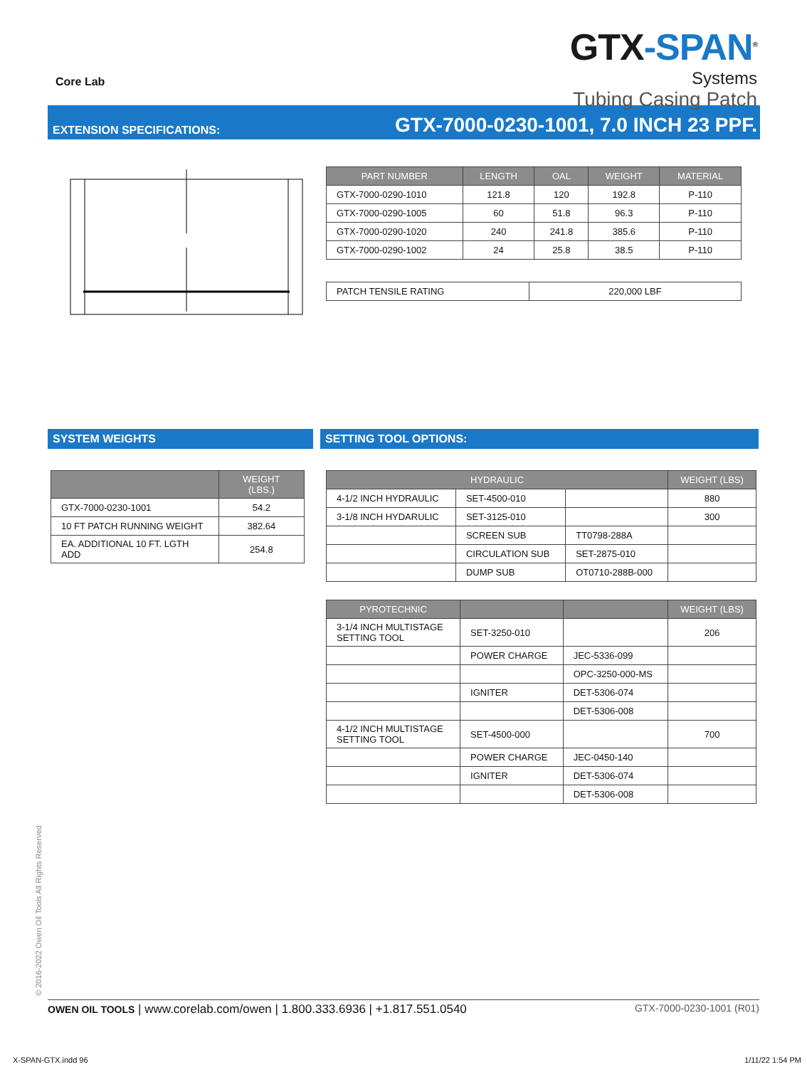Core Lab
GTX-SPAN<sup>®</sup>
Systems
Tubing Casing Patch
EXTENSION SPECIFICATIONS: GTX-7000-0230-1001, 7.0 INCH 23 PPF.
| PART NUMBER | LENGTH | OAL | WEIGHT | MATERIAL |
| --- | --- | --- | --- | --- |
| GTX-7000-0290-1010 | 121.8 | 120 | 192.8 | P-110 |
| GTX-7000-0290-1005 | 60 | 51.8 | 96.3 | P-110 |
| GTX-7000-0290-1020 | 240 | 241.8 | 385.6 | P-110 |
| GTX-7000-0290-1002 | 24 | 25.8 | 38.5 | P-110 |
| PATCH TENSILE RATING | 220,000 LBF |
SYSTEM WEIGHTS
| | WEIGHT (LBS.) |
| --- | --- |
| GTX-7000-0230-1001 | 54.2 |
| 10 FT PATCH RUNNING WEIGHT | 382.64 |
| EA. ADDITIONAL 10 FT. LGTH ADD | 254.8 |
SETTING TOOL OPTIONS:
| HYDRAULIC | | | WEIGHT (LBS) |
| --- | --- | --- | --- |
| 4-1/2 INCH HYDRAULIC | SET-4500-010 | | 880 |
| 3-1/8 INCH HYDARULIC | SET-3125-010 | | 300 |
| | SCREEN SUB | TT0798-288A | |
| | CIRCULATION SUB | SET-2875-010 | |
| | DUMP SUB | OT0710-288B-000 | |
| PYROTECHNIC | | | WEIGHT (LBS) |
| --- | --- | --- | --- |
| 3-1/4 INCH MULTISTAGE SETTING TOOL | SET-3250-010 | | 206 |
| | POWER CHARGE | JEC-5336-099 | |
| | | OPC-3250-000-MS | |
| | IGNITER | DET-5306-074 | |
| | | DET-5306-008 | |
| 4-1/2 INCH MULTISTAGE SETTING TOOL | SET-4500-000 | | 700 |
| | POWER CHARGE | JEC-0450-140 | |
| | IGNITER | DET-5306-074 | |
| | | DET-5306-008 | |
© 2016-2022 Owen Oil Tools All Rights Reserved OWEN OIL TOOLS | www.corelab.com/owen | 1.800.333.6936 | +1.817.551.0540 GTX-7000-0230-1001 (R01)
X-SPAN-GTX.indd 96 1/11/22 1:54 PM